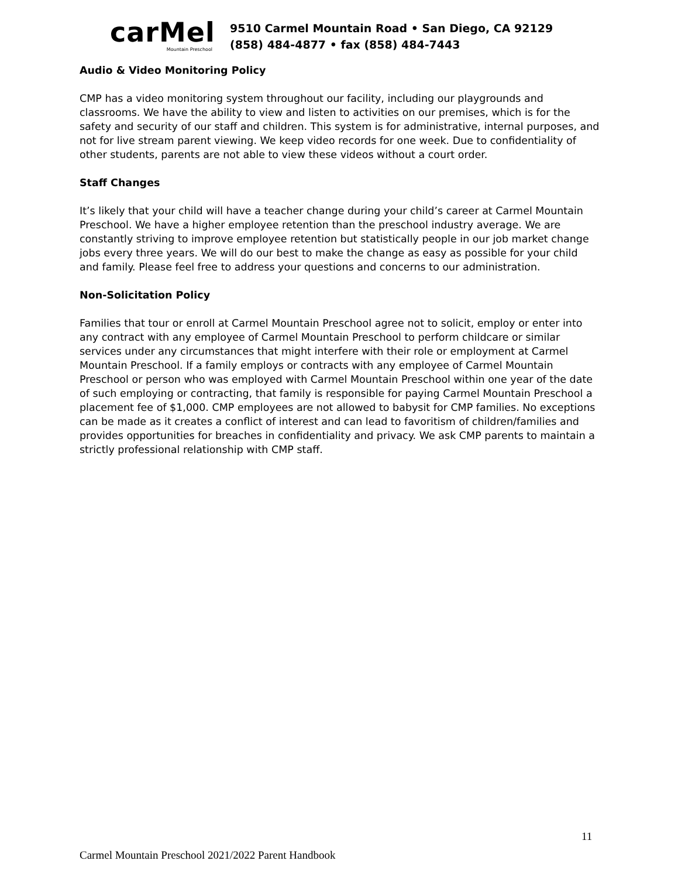carMel
Mountain Preschool
9510 Carmel Mountain Road • San Diego, CA 92129
(858) 484-4877 • fax (858) 484-7443
Audio & Video Monitoring Policy
CMP has a video monitoring system throughout our facility, including our playgrounds and classrooms. We have the ability to view and listen to activities on our premises, which is for the safety and security of our staff and children. This system is for administrative, internal purposes, and not for live stream parent viewing. We keep video records for one week. Due to confidentiality of other students, parents are not able to view these videos without a court order.
Staff Changes
It’s likely that your child will have a teacher change during your child’s career at Carmel Mountain Preschool. We have a higher employee retention than the preschool industry average. We are constantly striving to improve employee retention but statistically people in our job market change jobs every three years. We will do our best to make the change as easy as possible for your child and family. Please feel free to address your questions and concerns to our administration.
Non-Solicitation Policy
Families that tour or enroll at Carmel Mountain Preschool agree not to solicit, employ or enter into any contract with any employee of Carmel Mountain Preschool to perform childcare or similar services under any circumstances that might interfere with their role or employment at Carmel Mountain Preschool. If a family employs or contracts with any employee of Carmel Mountain Preschool or person who was employed with Carmel Mountain Preschool within one year of the date of such employing or contracting, that family is responsible for paying Carmel Mountain Preschool a placement fee of $1,000. CMP employees are not allowed to babysit for CMP families. No exceptions can be made as it creates a conflict of interest and can lead to favoritism of children/families and provides opportunities for breaches in confidentiality and privacy. We ask CMP parents to maintain a strictly professional relationship with CMP staff.
11
Carmel Mountain Preschool 2021/2022 Parent Handbook